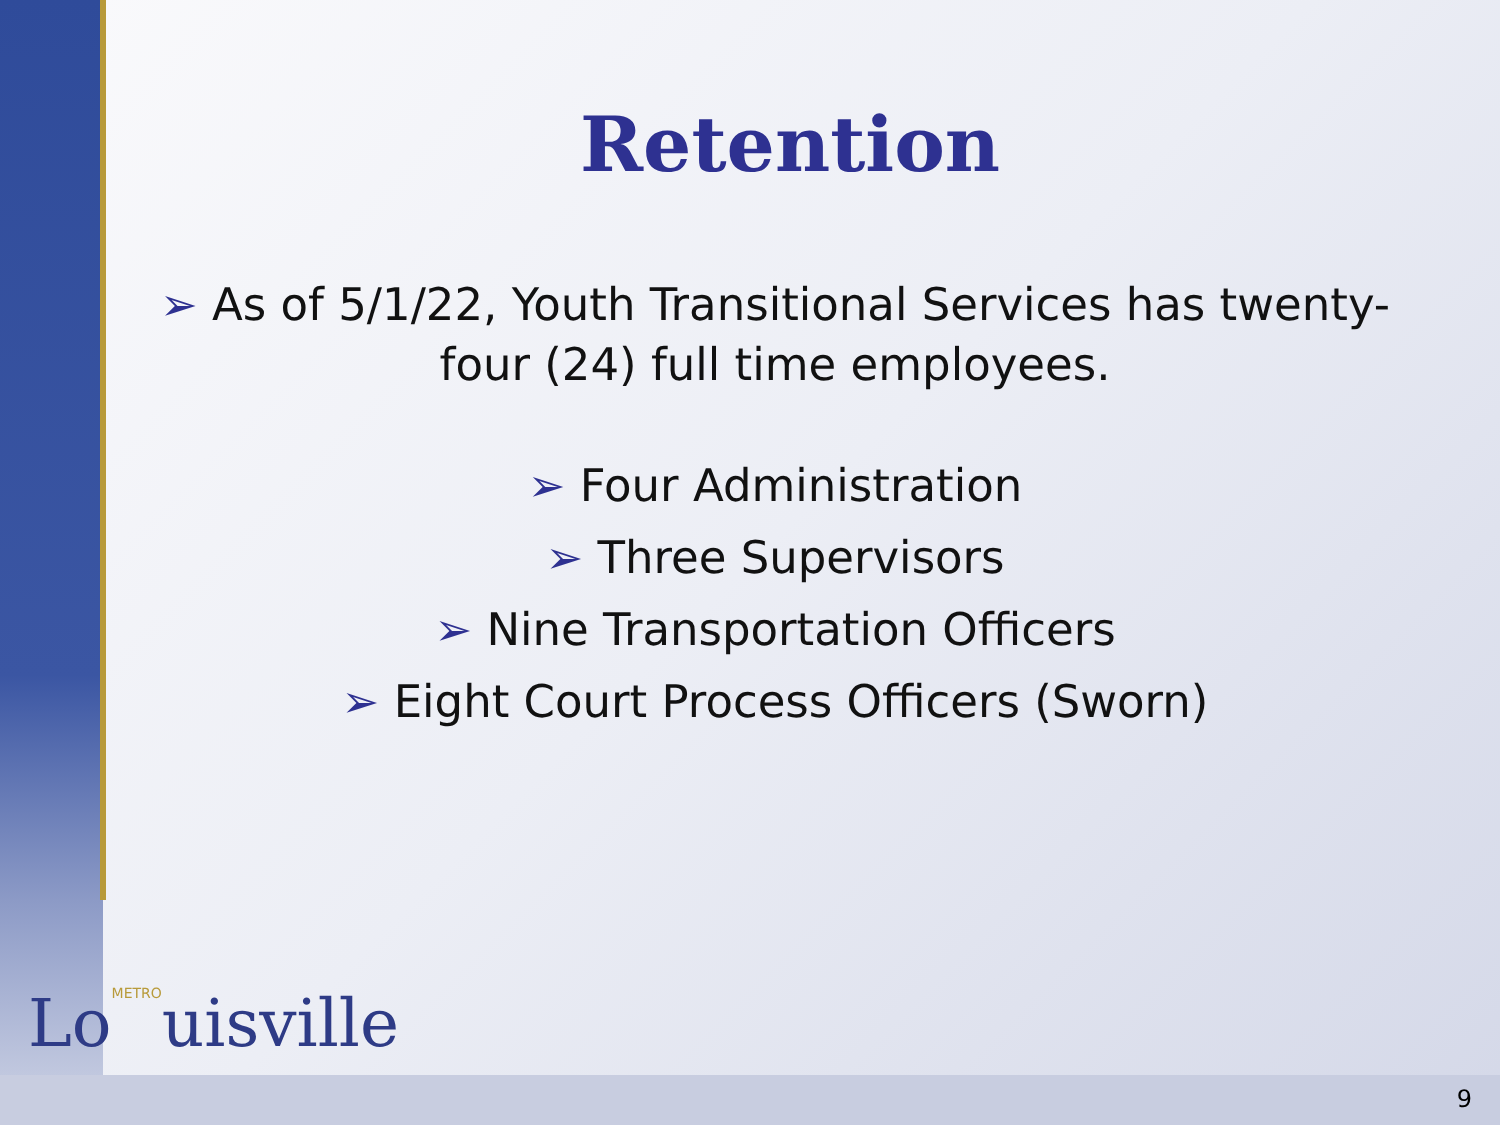Retention
➢ As of 5/1/22, Youth Transitional Services has twenty-four (24) full time employees.
➢ Four Administration
➢ Three Supervisors
➢ Nine Transportation Officers
➢ Eight Court Process Officers (Sworn)
LoMETROuisville
9